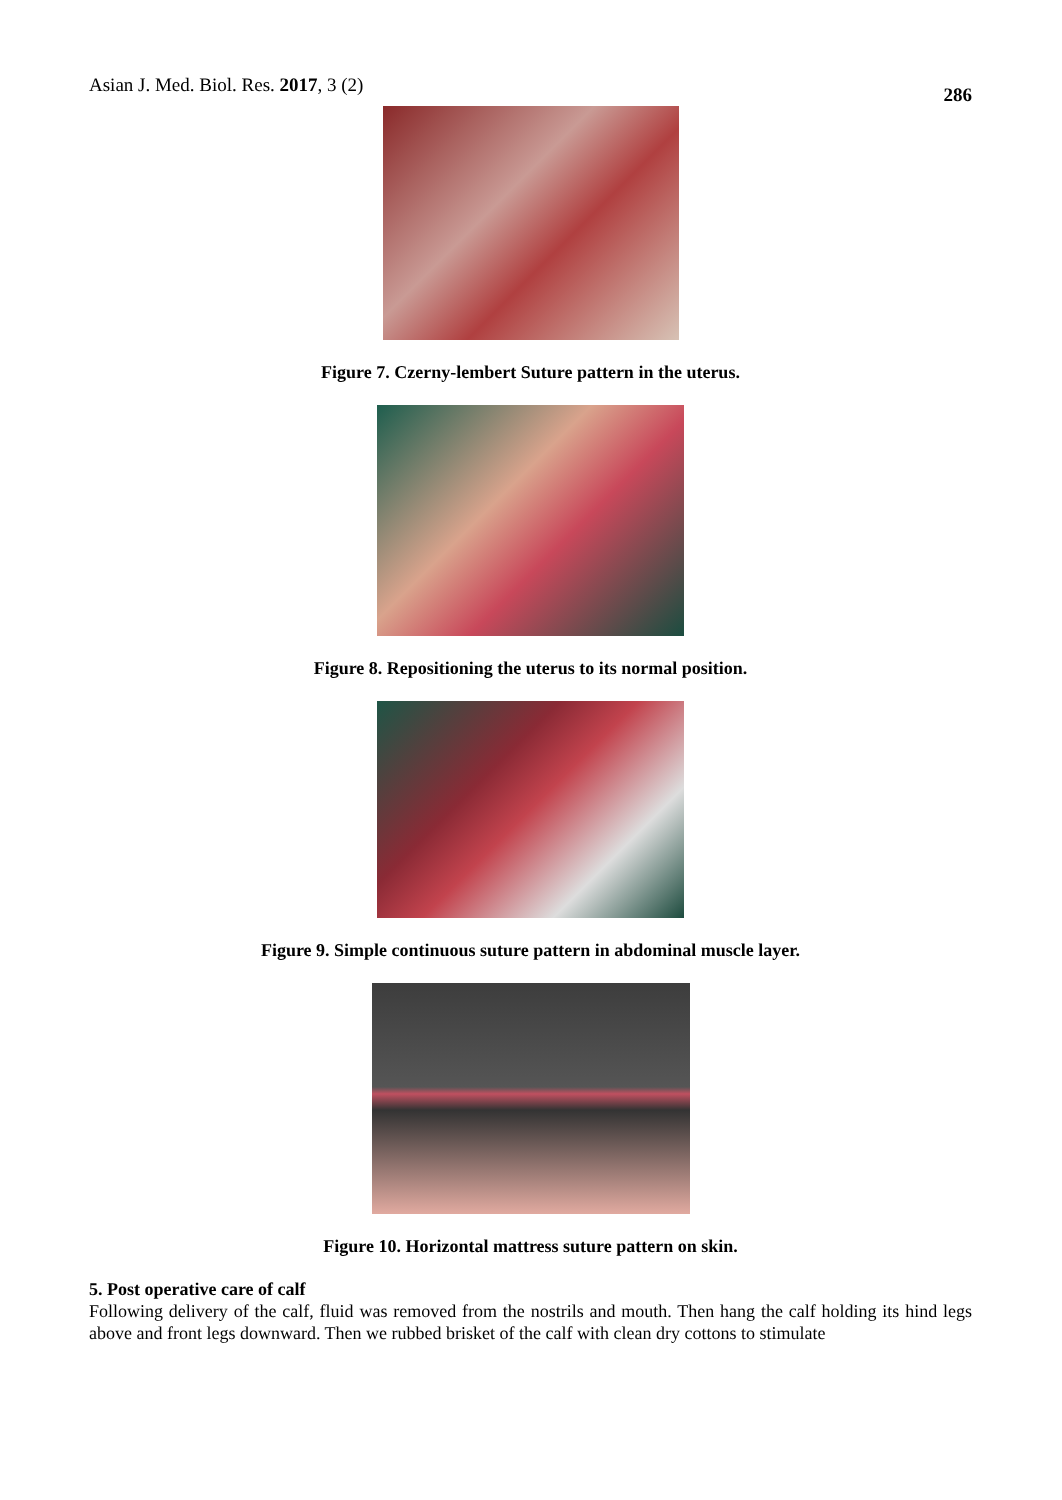Asian J. Med. Biol. Res. 2017, 3 (2) 286
Figure 7. Czerny-lembert Suture pattern in the uterus.
Figure 8. Repositioning the uterus to its normal position.
Figure 9. Simple continuous suture pattern in abdominal muscle layer.
Figure 10. Horizontal mattress suture pattern on skin.
5. Post operative care of calf
Following delivery of the calf, fluid was removed from the nostrils and mouth. Then hang the calf holding its hind legs above and front legs downward. Then we rubbed brisket of the calf with clean dry cottons to stimulate